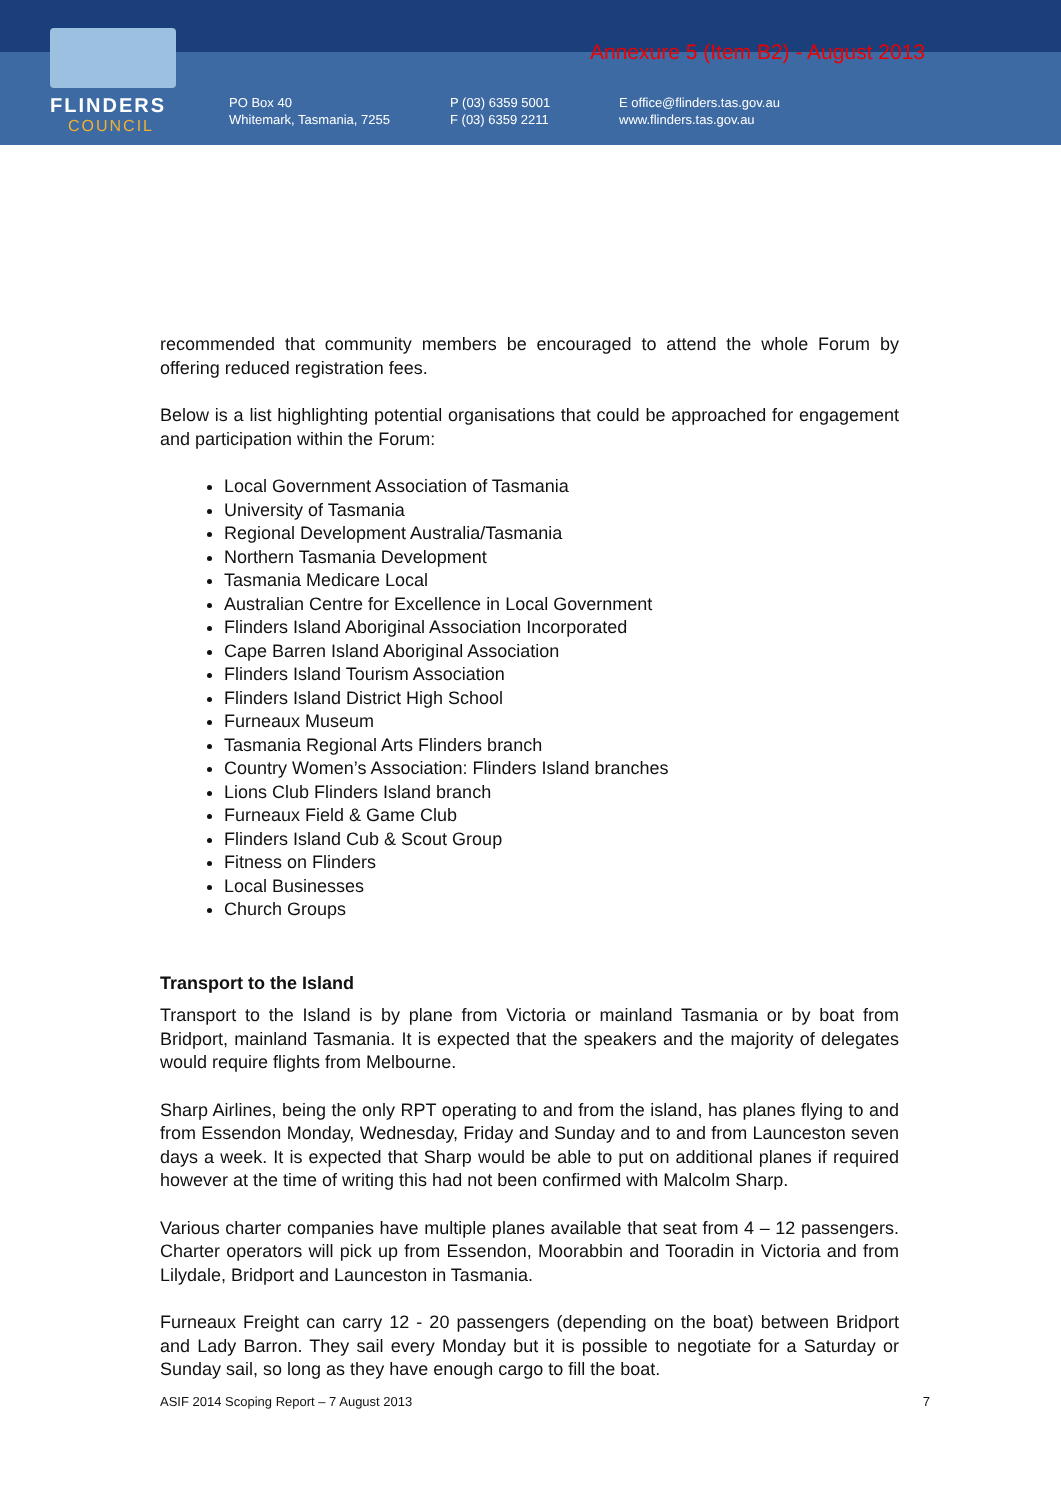FLINDERS
COUNCIL
Annexure 5 (Item B2) - August 2013
PO Box 40
Whitemark, Tasmania, 7255
P (03) 6359 5001
F (03) 6359 2211
E office@flinders.tas.gov.au
www.flinders.tas.gov.au
recommended that community members be encouraged to attend the whole Forum by offering reduced registration fees.
Below is a list highlighting potential organisations that could be approached for engagement and participation within the Forum:
Local Government Association of Tasmania
University of Tasmania
Regional Development Australia/Tasmania
Northern Tasmania Development
Tasmania Medicare Local
Australian Centre for Excellence in Local Government
Flinders Island Aboriginal Association Incorporated
Cape Barren Island Aboriginal Association
Flinders Island Tourism Association
Flinders Island District High School
Furneaux Museum
Tasmania Regional Arts Flinders branch
Country Women’s Association: Flinders Island branches
Lions Club Flinders Island branch
Furneaux Field & Game Club
Flinders Island Cub & Scout Group
Fitness on Flinders
Local Businesses
Church Groups
Transport to the Island
Transport to the Island is by plane from Victoria or mainland Tasmania or by boat from Bridport, mainland Tasmania. It is expected that the speakers and the majority of delegates would require flights from Melbourne.
Sharp Airlines, being the only RPT operating to and from the island, has planes flying to and from Essendon Monday, Wednesday, Friday and Sunday and to and from Launceston seven days a week. It is expected that Sharp would be able to put on additional planes if required however at the time of writing this had not been confirmed with Malcolm Sharp.
Various charter companies have multiple planes available that seat from 4 – 12 passengers. Charter operators will pick up from Essendon, Moorabbin and Tooradin in Victoria and from Lilydale, Bridport and Launceston in Tasmania.
Furneaux Freight can carry 12 - 20 passengers (depending on the boat) between Bridport and Lady Barron. They sail every Monday but it is possible to negotiate for a Saturday or Sunday sail, so long as they have enough cargo to fill the boat.
ASIF 2014 Scoping Report – 7 August 2013 7